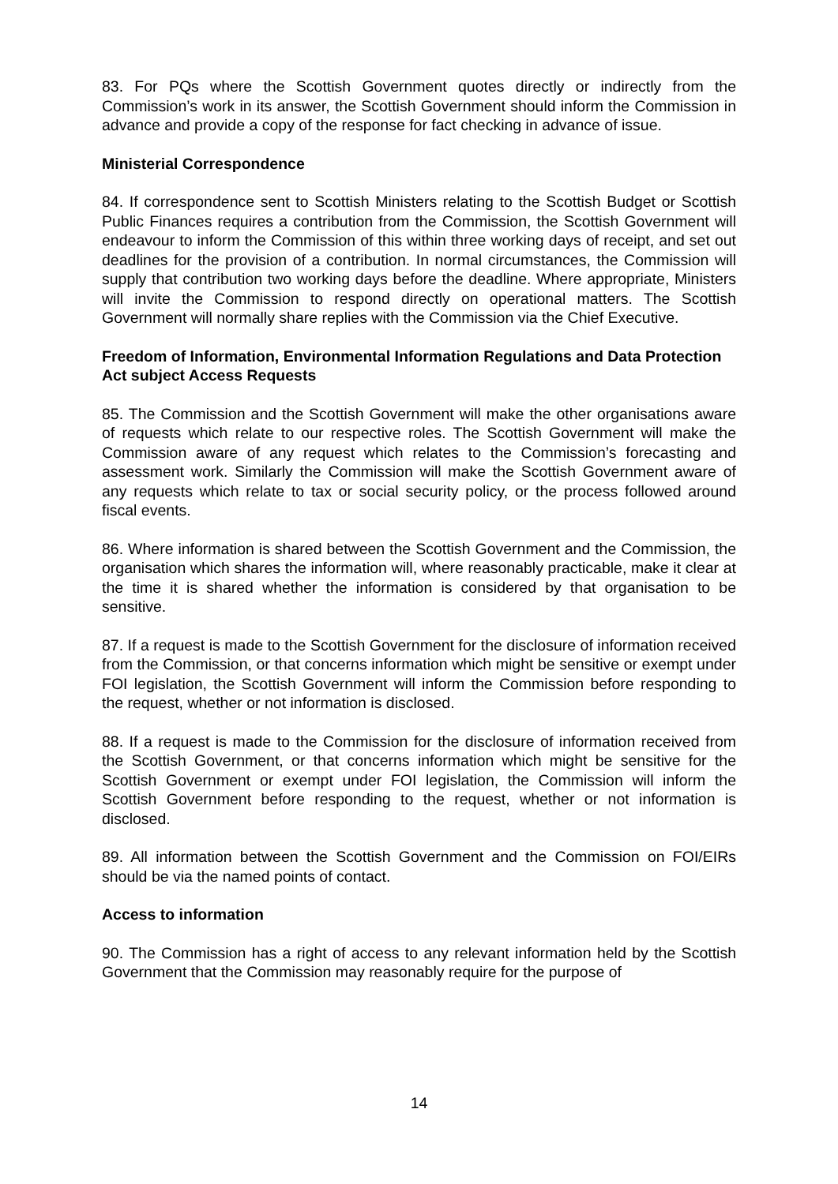83. For PQs where the Scottish Government quotes directly or indirectly from the Commission’s work in its answer, the Scottish Government should inform the Commission in advance and provide a copy of the response for fact checking in advance of issue.
Ministerial Correspondence
84. If correspondence sent to Scottish Ministers relating to the Scottish Budget or Scottish Public Finances requires a contribution from the Commission, the Scottish Government will endeavour to inform the Commission of this within three working days of receipt, and set out deadlines for the provision of a contribution. In normal circumstances, the Commission will supply that contribution two working days before the deadline. Where appropriate, Ministers will invite the Commission to respond directly on operational matters. The Scottish Government will normally share replies with the Commission via the Chief Executive.
Freedom of Information, Environmental Information Regulations and Data Protection Act subject Access Requests
85. The Commission and the Scottish Government will make the other organisations aware of requests which relate to our respective roles. The Scottish Government will make the Commission aware of any request which relates to the Commission’s forecasting and assessment work. Similarly the Commission will make the Scottish Government aware of any requests which relate to tax or social security policy, or the process followed around fiscal events.
86. Where information is shared between the Scottish Government and the Commission, the organisation which shares the information will, where reasonably practicable, make it clear at the time it is shared whether the information is considered by that organisation to be sensitive.
87. If a request is made to the Scottish Government for the disclosure of information received from the Commission, or that concerns information which might be sensitive or exempt under FOI legislation, the Scottish Government will inform the Commission before responding to the request, whether or not information is disclosed.
88. If a request is made to the Commission for the disclosure of information received from the Scottish Government, or that concerns information which might be sensitive for the Scottish Government or exempt under FOI legislation, the Commission will inform the Scottish Government before responding to the request, whether or not information is disclosed.
89. All information between the Scottish Government and the Commission on FOI/EIRs should be via the named points of contact.
Access to information
90. The Commission has a right of access to any relevant information held by the Scottish Government that the Commission may reasonably require for the purpose of
14